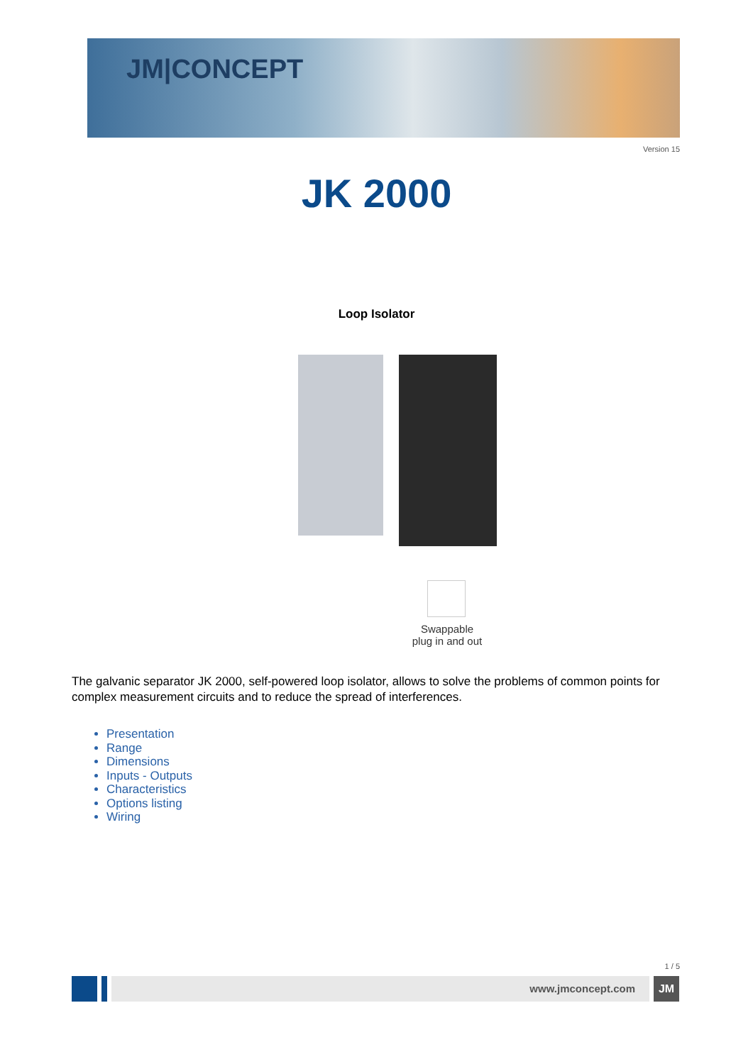JM|CONCEPT
Version 15
JK 2000
Loop Isolator
Swappable
plug in and out
The galvanic separator JK 2000, self-powered loop isolator, allows to solve the problems of common points for complex measurement circuits and to reduce the spread of interferences.
Presentation
Range
Dimensions
Inputs - Outputs
Characteristics
Options listing
Wiring
1 / 5
www.jmconcept.com JM